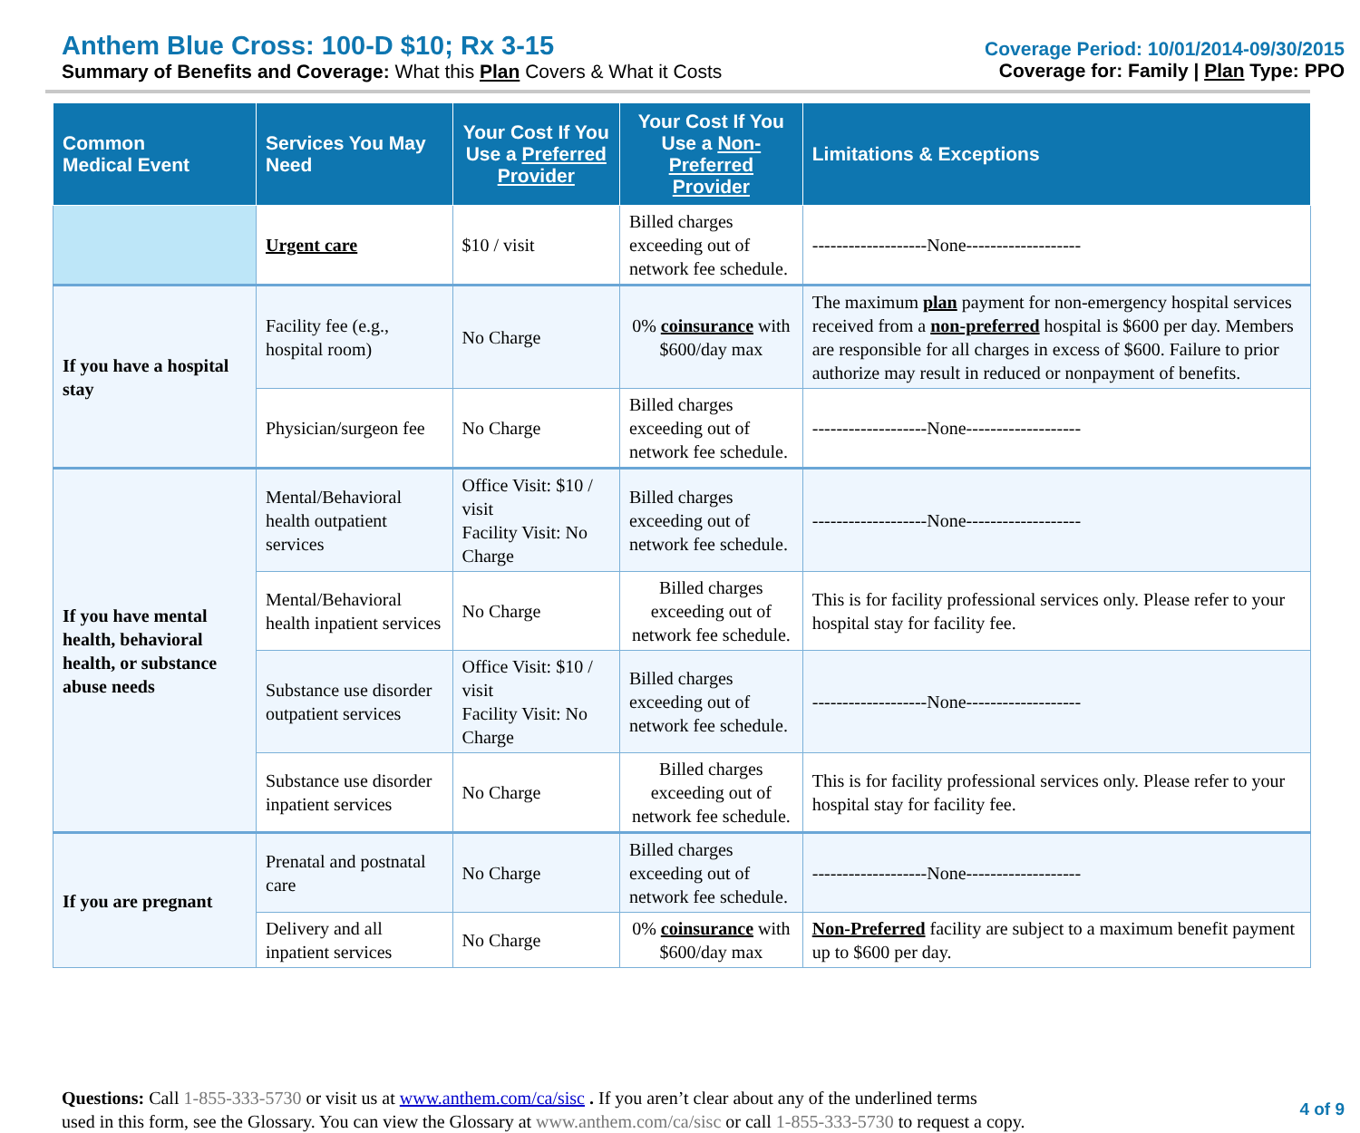Anthem Blue Cross: 100-D $10; Rx 3-15
Summary of Benefits and Coverage: What this Plan Covers & What it Costs
Coverage Period: 10/01/2014-09/30/2015
Coverage for: Family | Plan Type: PPO
| Common Medical Event | Services You May Need | Your Cost If You Use a Preferred Provider | Your Cost If You Use a Non-Preferred Provider | Limitations & Exceptions |
| --- | --- | --- | --- | --- |
| | Urgent care | $10 / visit | Billed charges exceeding out of network fee schedule. | -------------------None------------------- |
| If you have a hospital stay | Facility fee (e.g., hospital room) | No Charge | 0% coinsurance with $600/day max | The maximum plan payment for non-emergency hospital services received from a non-preferred hospital is $600 per day. Members are responsible for all charges in excess of $600. Failure to prior authorize may result in reduced or nonpayment of benefits. |
| | Physician/surgeon fee | No Charge | Billed charges exceeding out of network fee schedule. | -------------------None------------------- |
| If you have mental health, behavioral health, or substance abuse needs | Mental/Behavioral health outpatient services | Office Visit: $10 / visit Facility Visit: No Charge | Billed charges exceeding out of network fee schedule. | -------------------None------------------- |
| | Mental/Behavioral health inpatient services | No Charge | Billed charges exceeding out of network fee schedule. | This is for facility professional services only. Please refer to your hospital stay for facility fee. |
| | Substance use disorder outpatient services | Office Visit: $10 / visit Facility Visit: No Charge | Billed charges exceeding out of network fee schedule. | -------------------None------------------- |
| | Substance use disorder inpatient services | No Charge | Billed charges exceeding out of network fee schedule. | This is for facility professional services only. Please refer to your hospital stay for facility fee. |
| If you are pregnant | Prenatal and postnatal care | No Charge | Billed charges exceeding out of network fee schedule. | -------------------None------------------- |
| | Delivery and all inpatient services | No Charge | 0% coinsurance with $600/day max | Non-Preferred facility are subject to a maximum benefit payment up to $600 per day. |
Questions: Call 1-855-333-5730 or visit us at www.anthem.com/ca/sisc . If you aren’t clear about any of the underlined terms
used in this form, see the Glossary. You can view the Glossary at www.anthem.com/ca/sisc or call 1-855-333-5730 to request a copy.
4 of 9